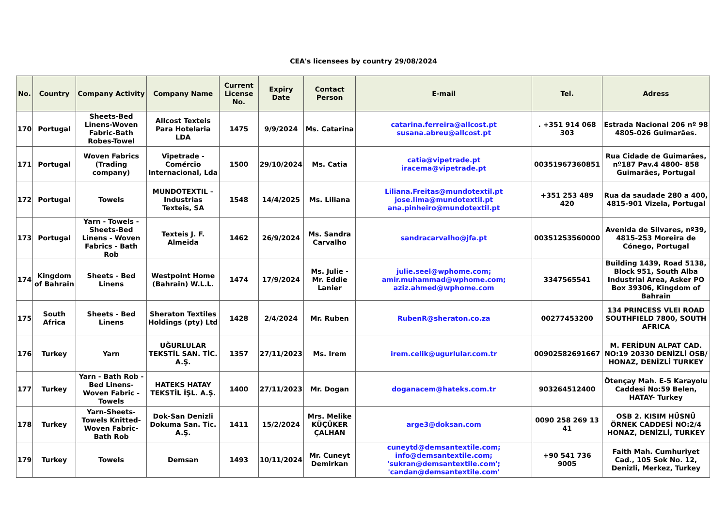CEA's licensees by country 29/08/2024
| No. | Country | Company Activity | Company Name | Current License No. | Expiry Date | Contact Person | E-mail | Tel. | Adress |
| --- | --- | --- | --- | --- | --- | --- | --- | --- | --- |
| 170 | Portugal | Sheets-Bed Linens-Woven Fabric-Bath Robes-Towel | Allcost Texteis Para Hotelaria LDA | 1475 | 9/9/2024 | Ms. Catarina | catarina.ferreira@allcost.pt susana.abreu@allcost.pt | . +351 914 068 303 | Estrada Nacional 206 nº 98 4805-026 Guimarães. |
| 171 | Portugal | Woven Fabrics (Trading company) | Vipetrade -Comércio Internacional, Lda | 1500 | 29/10/2024 | Ms. Catia | catia@vipetrade.pt iracema@vipetrade.pt | 00351967360851 | Rua Cidade de Guimarães, nº187 Pav.4 4800- 858 Guimarães, Portugal |
| 172 | Portugal | Towels | MUNDOTEXTIL – Industrias Texteis, SA | 1548 | 14/4/2025 | Ms. Liliana | Liliana.Freitas@mundotextil.pt jose.lima@mundotextil.pt ana.pinheiro@mundotextil.pt | +351 253 489 420 | Rua da saudade 280 a 400, 4815-901 Vizela, Portugal |
| 173 | Portugal | Yarn - Towels - Sheets-Bed Linens - Woven Fabrics - Bath Rob | Texteis J. F. Almeida | 1462 | 26/9/2024 | Ms. Sandra Carvalho | sandracarvalho@jfa.pt | 00351253560000 | Avenida de Silvares, nº39, 4815-253 Moreira de Cónego, Portugal |
| 174 | Kingdom of Bahrain | Sheets - Bed Linens | Westpoint Home (Bahrain) W.L.L. | 1474 | 17/9/2024 | Ms. Julie - Mr. Eddie Lanier | julie.seel@wphome.com; amir.muhammad@wphome.com; aziz.ahmed@wphome.com | 3347565541 | Building 1439, Road 5138, Block 951, South Alba Industrial Area, Asker PO Box 39306, Kingdom of Bahrain |
| 175 | South Africa | Sheets - Bed Linens | Sheraton Textiles Holdings (pty) Ltd | 1428 | 2/4/2024 | Mr. Ruben | RubenR@sheraton.co.za | 00277453200 | 134 PRINCESS VLEI ROAD SOUTHFIELD 7800, SOUTH AFRICA |
| 176 | Turkey | Yarn | UĞURLULAR TEKSTİL SAN. TİC. A.Ş. | 1357 | 27/11/2023 | Ms. Irem | irem.celik@ugurlular.com.tr | 00902582691667 | M. FERİDUN ALPAT CAD. NO:19 20330 DENİZLİ OSB/ HONAZ, DENİZLİ TURKEY |
| 177 | Turkey | Yarn - Bath Rob - Bed Linens- Woven Fabric - Towels | HATEKS HATAY TEKSTİL İŞL. A.Ş. | 1400 | 27/11/2023 | Mr. Dogan | doganacem@hateks.com.tr | 903264512400 | Ötençay Mah. E-5 Karayolu Caddesi No:59 Belen, HATAY- Turkey |
| 178 | Turkey | Yarn-Sheets- Towels Knitted- Woven Fabric- Bath Rob | Dok-San Denizli Dokuma San. Tic. A.Ş. | 1411 | 15/2/2024 | Mrs. Melike KÜÇÜKER ÇALHAN | arge3@doksan.com | 0090 258 269 13 41 | OSB 2. KISIM HÜSNÜ ÖRNEK CADDESİ NO:2/4 HONAZ, DENİZLİ, TURKEY |
| 179 | Turkey | Towels | Demsan | 1493 | 10/11/2024 | Mr. Cuneyt Demirkan | cuneytd@demsantextile.com; info@demsantextile.com; 'sukran@demsantextile.com'; 'candan@demsantextile.com' | +90 541 736 9005 | Faith Mah. Cumhuriyet Cad., 105 Sok No. 12, Denizli, Merkez, Turkey |